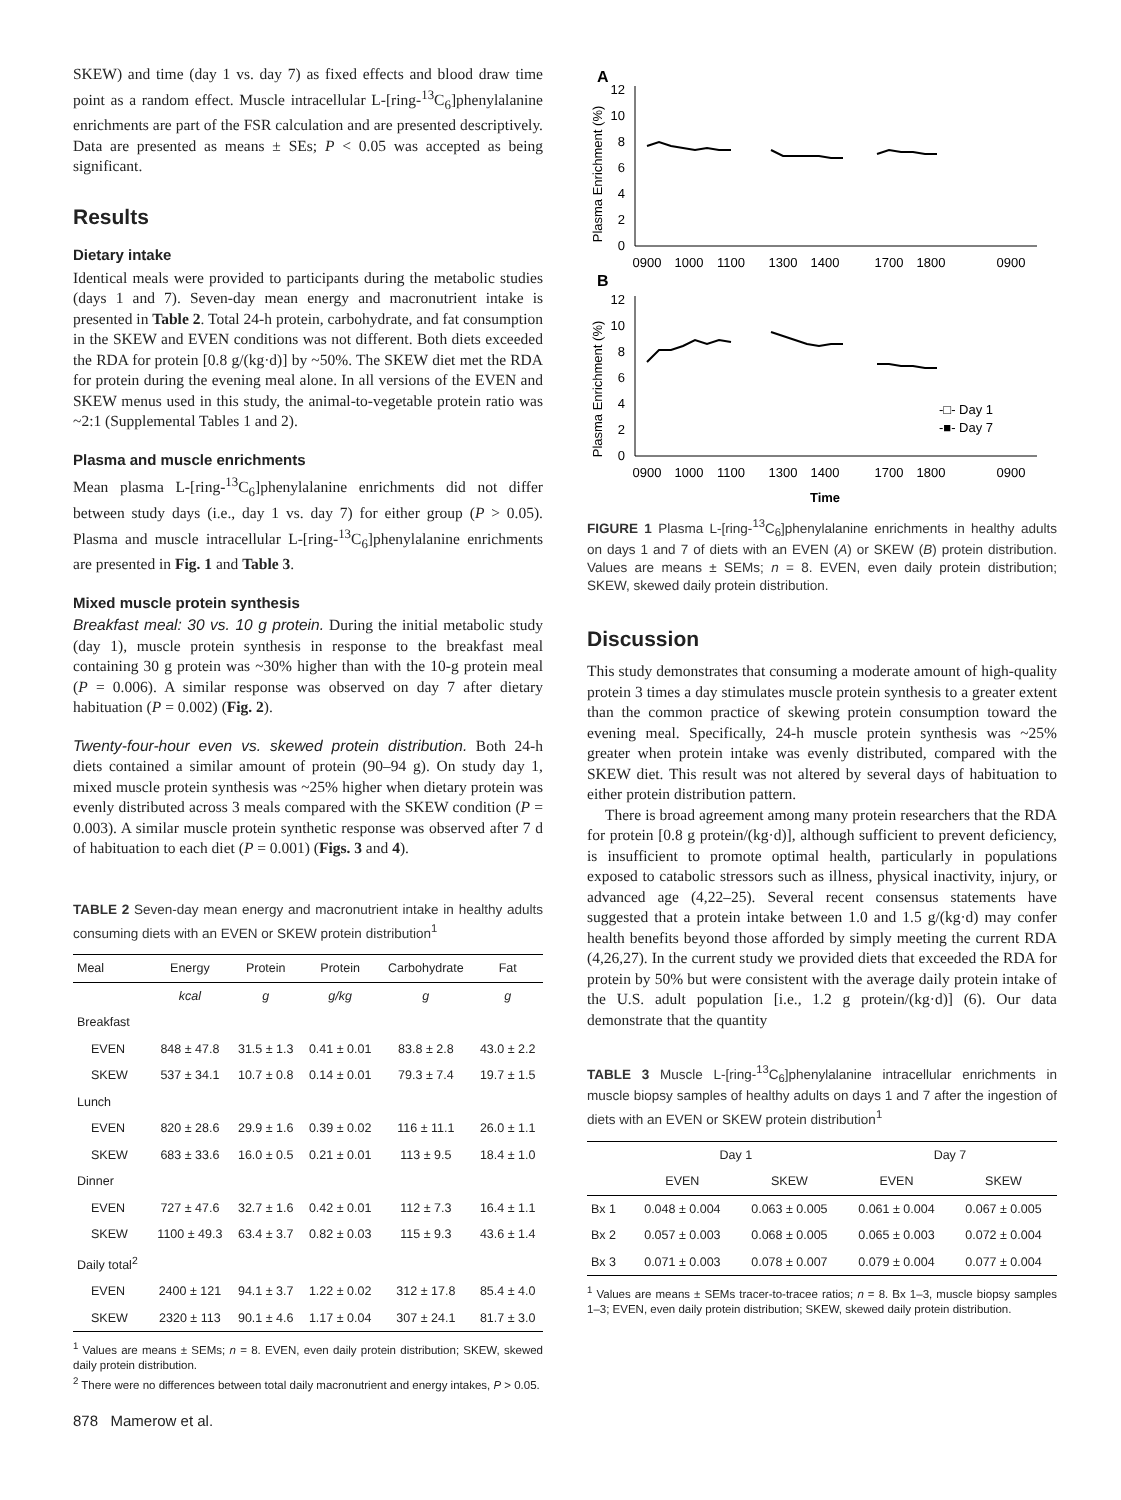SKEW) and time (day 1 vs. day 7) as fixed effects and blood draw time point as a random effect. Muscle intracellular L-[ring-<sup>13</sup>C<sub>6</sub>]phenylalanine enrichments are part of the FSR calculation and are presented descriptively. Data are presented as means ± SEs; P < 0.05 was accepted as being significant.
Results
Dietary intake
Identical meals were provided to participants during the metabolic studies (days 1 and 7). Seven-day mean energy and macronutrient intake is presented in Table 2. Total 24-h protein, carbohydrate, and fat consumption in the SKEW and EVEN conditions was not different. Both diets exceeded the RDA for protein [0.8 g/(kg·d)] by ~50%. The SKEW diet met the RDA for protein during the evening meal alone. In all versions of the EVEN and SKEW menus used in this study, the animal-to-vegetable protein ratio was ~2:1 (Supplemental Tables 1 and 2).
Plasma and muscle enrichments
Mean plasma L-[ring-<sup>13</sup>C<sub>6</sub>]phenylalanine enrichments did not differ between study days (i.e., day 1 vs. day 7) for either group (P > 0.05). Plasma and muscle intracellular L-[ring-<sup>13</sup>C<sub>6</sub>]phenylalanine enrichments are presented in Fig. 1 and Table 3.
Mixed muscle protein synthesis
Breakfast meal: 30 vs. 10 g protein. During the initial metabolic study (day 1), muscle protein synthesis in response to the breakfast meal containing 30 g protein was ~30% higher than with the 10-g protein meal (P = 0.006). A similar response was observed on day 7 after dietary habituation (P = 0.002) (Fig. 2).
Twenty-four-hour even vs. skewed protein distribution. Both 24-h diets contained a similar amount of protein (90–94 g). On study day 1, mixed muscle protein synthesis was ~25% higher when dietary protein was evenly distributed across 3 meals compared with the SKEW condition (P = 0.003). A similar muscle protein synthetic response was observed after 7 d of habituation to each diet (P = 0.001) (Figs. 3 and 4).
TABLE 2 Seven-day mean energy and macronutrient intake in healthy adults consuming diets with an EVEN or SKEW protein distribution<sup>1</sup>
| Meal | Energy | Protein | Protein | Carbohydrate | Fat |
| --- | --- | --- | --- | --- | --- |
| | kcal | g | g/kg | g | g |
| Breakfast | | | | | |
| EVEN | 848 ± 47.8 | 31.5 ± 1.3 | 0.41 ± 0.01 | 83.8 ± 2.8 | 43.0 ± 2.2 |
| SKEW | 537 ± 34.1 | 10.7 ± 0.8 | 0.14 ± 0.01 | 79.3 ± 7.4 | 19.7 ± 1.5 |
| Lunch | | | | | |
| EVEN | 820 ± 28.6 | 29.9 ± 1.6 | 0.39 ± 0.02 | 116 ± 11.1 | 26.0 ± 1.1 |
| SKEW | 683 ± 33.6 | 16.0 ± 0.5 | 0.21 ± 0.01 | 113 ± 9.5 | 18.4 ± 1.0 |
| Dinner | | | | | |
| EVEN | 727 ± 47.6 | 32.7 ± 1.6 | 0.42 ± 0.01 | 112 ± 7.3 | 16.4 ± 1.1 |
| SKEW | 1100 ± 49.3 | 63.4 ± 3.7 | 0.82 ± 0.03 | 115 ± 9.3 | 43.6 ± 1.4 |
| Daily total<sup>2</sup> | | | | | |
| EVEN | 2400 ± 121 | 94.1 ± 3.7 | 1.22 ± 0.02 | 312 ± 17.8 | 85.4 ± 4.0 |
| SKEW | 2320 ± 113 | 90.1 ± 4.6 | 1.17 ± 0.04 | 307 ± 24.1 | 81.7 ± 3.0 |
<sup>1</sup> Values are means ± SEMs; n = 8. EVEN, even daily protein distribution; SKEW, skewed daily protein distribution.
<sup>2</sup> There were no differences between total daily macronutrient and energy intakes, P > 0.05.
878 Mamerow et al.
A
B
Plasma Enrichment (%)
Plasma Enrichment (%)
12
10
8
6
4
2
0
12
10
8
6
4
2
0
0900
1000
1100
1300
1400
1700
1800
0900
0900
1000
1100
1300
1400
1700
1800
0900
Time
-□- Day 1
-■- Day 7
FIGURE 1 Plasma L-[ring-<sup>13</sup>C<sub>6</sub>]phenylalanine enrichments in healthy adults on days 1 and 7 of diets with an EVEN (A) or SKEW (B) protein distribution. Values are means ± SEMs; n = 8. EVEN, even daily protein distribution; SKEW, skewed daily protein distribution.
Discussion
This study demonstrates that consuming a moderate amount of high-quality protein 3 times a day stimulates muscle protein synthesis to a greater extent than the common practice of skewing protein consumption toward the evening meal. Specifically, 24-h muscle protein synthesis was ~25% greater when protein intake was evenly distributed, compared with the SKEW diet. This result was not altered by several days of habituation to either protein distribution pattern.
There is broad agreement among many protein researchers that the RDA for protein [0.8 g protein/(kg·d)], although sufficient to prevent deficiency, is insufficient to promote optimal health, particularly in populations exposed to catabolic stressors such as illness, physical inactivity, injury, or advanced age (4,22–25). Several recent consensus statements have suggested that a protein intake between 1.0 and 1.5 g/(kg·d) may confer health benefits beyond those afforded by simply meeting the current RDA (4,26,27). In the current study we provided diets that exceeded the RDA for protein by 50% but were consistent with the average daily protein intake of the U.S. adult population [i.e., 1.2 g protein/(kg·d)] (6). Our data demonstrate that the quantity
TABLE 3 Muscle L-[ring-<sup>13</sup>C<sub>6</sub>]phenylalanine intracellular enrichments in muscle biopsy samples of healthy adults on days 1 and 7 after the ingestion of diets with an EVEN or SKEW protein distribution<sup>1</sup>
| | Day 1 | | Day 7 | |
| --- | --- | --- | --- | --- |
| | EVEN | SKEW | EVEN | SKEW |
| Bx 1 | 0.048 ± 0.004 | 0.063 ± 0.005 | 0.061 ± 0.004 | 0.067 ± 0.005 |
| Bx 2 | 0.057 ± 0.003 | 0.068 ± 0.005 | 0.065 ± 0.003 | 0.072 ± 0.004 |
| Bx 3 | 0.071 ± 0.003 | 0.078 ± 0.007 | 0.079 ± 0.004 | 0.077 ± 0.004 |
<sup>1</sup> Values are means ± SEMs tracer-to-tracee ratios; n = 8. Bx 1–3, muscle biopsy samples 1–3; EVEN, even daily protein distribution; SKEW, skewed daily protein distribution.